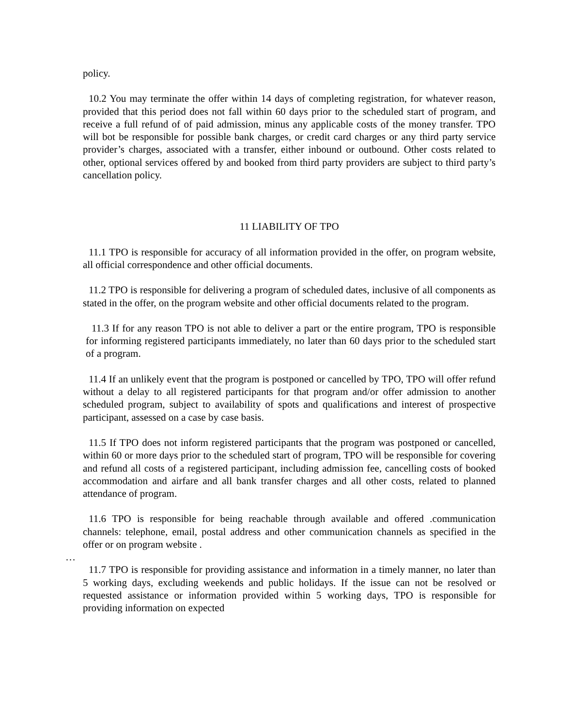policy.
10.2 You may terminate the offer within 14 days of completing registration, for whatever reason, provided that this period does not fall within 60 days prior to the scheduled start of program, and receive a full refund of of paid admission, minus any applicable costs of the money transfer. TPO will bot be responsible for possible bank charges, or credit card charges or any third party service provider’s charges, associated with a transfer, either inbound or outbound. Other costs related to other, optional services offered by and booked from third party providers are subject to third party’s cancellation policy.
11 LIABILITY OF TPO
11.1 TPO is responsible for accuracy of all information provided in the offer, on program website, all official correspondence and other official documents.
11.2 TPO is responsible for delivering a program of scheduled dates, inclusive of all components as stated in the offer, on the program website and other official documents related to the program.
11.3 If for any reason TPO is not able to deliver a part or the entire program, TPO is responsible for informing registered participants immediately, no later than 60 days prior to the scheduled start of a program.
11.4 If an unlikely event that the program is postponed or cancelled by TPO, TPO will offer refund without a delay to all registered participants for that program and/or offer admission to another scheduled program, subject to availability of spots and qualifications and interest of prospective participant, assessed on a case by case basis.
11.5 If TPO does not inform registered participants that the program was postponed or cancelled, within 60 or more days prior to the scheduled start of program, TPO will be responsible for covering and refund all costs of a registered participant, including admission fee, cancelling costs of booked accommodation and airfare and all bank transfer charges and all other costs, related to planned attendance of program.
… 11.6 TPO is responsible for being reachable through available and offered .communication channels: telephone, email, postal address and other communication channels as specified in the offer or on program website .
11.7 TPO is responsible for providing assistance and information in a timely manner, no later than 5 working days, excluding weekends and public holidays. If the issue can not be resolved or requested assistance or information provided within 5 working days, TPO is responsible for providing information on expected